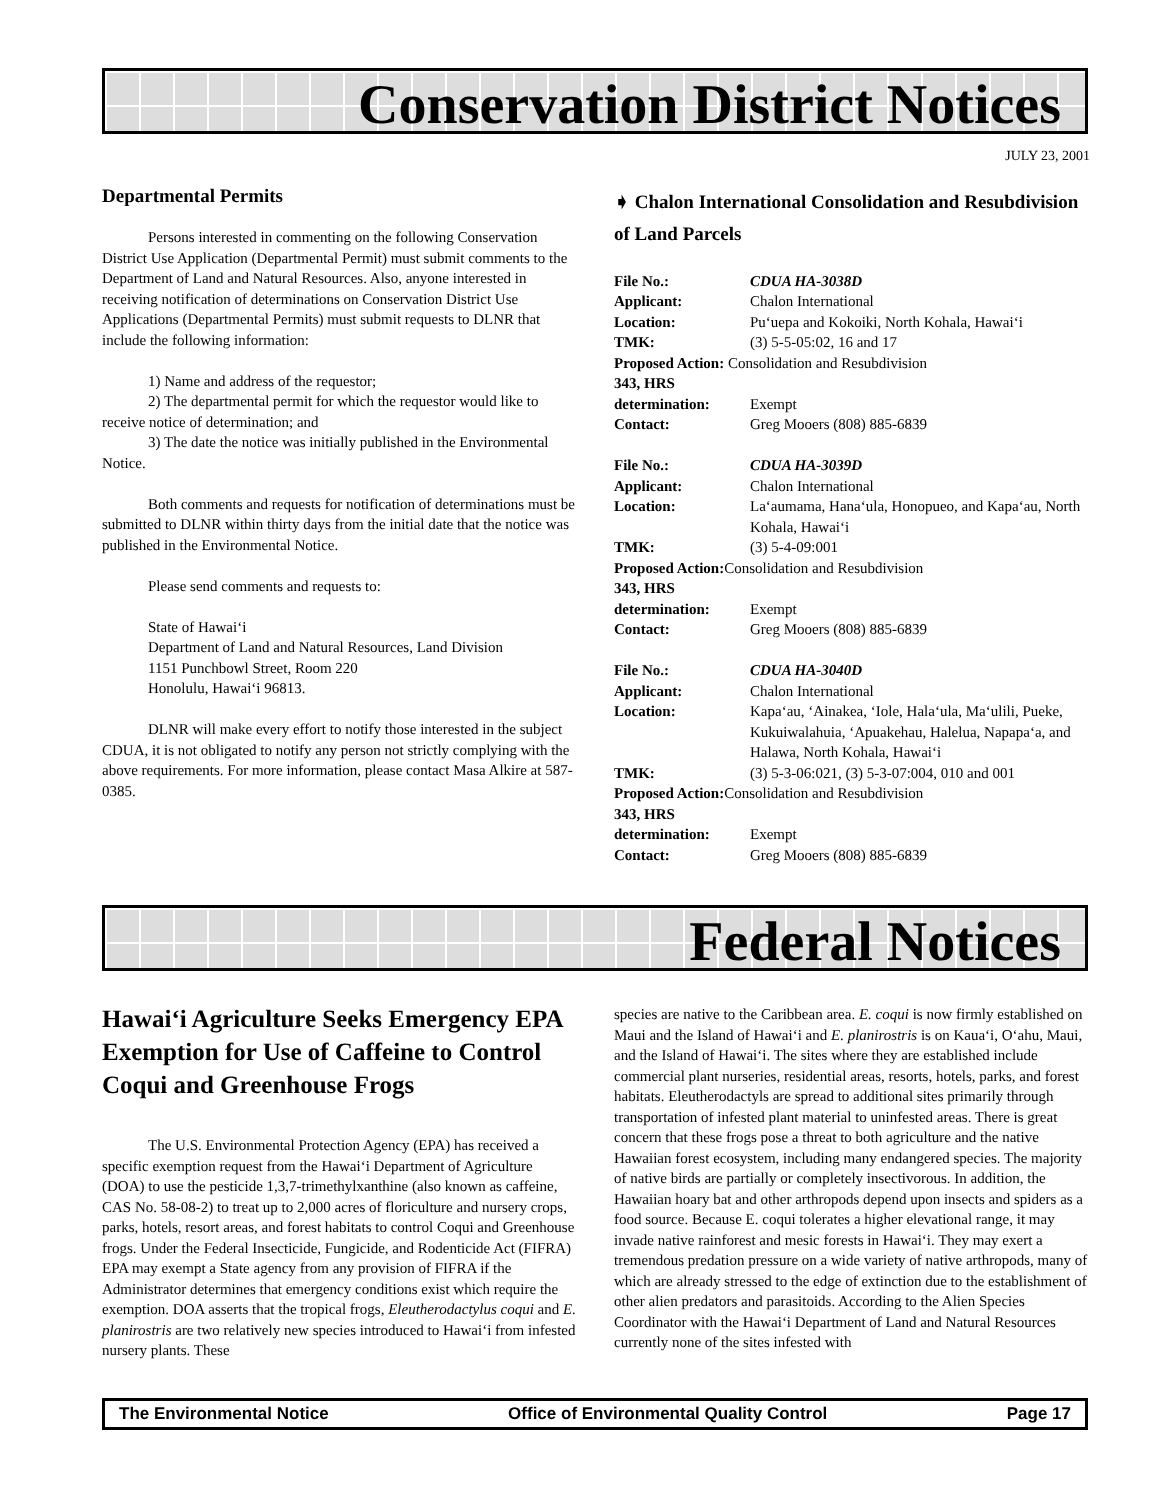Conservation District Notices
JULY 23, 2001
Departmental Permits
Persons interested in commenting on the following Conservation District Use Application (Departmental Permit) must submit comments to the Department of Land and Natural Resources. Also, anyone interested in receiving notification of determinations on Conservation District Use Applications (Departmental Permits) must submit requests to DLNR that include the following information:
1) Name and address of the requestor;
2) The departmental permit for which the requestor would like to receive notice of determination; and
3) The date the notice was initially published in the Environmental Notice.
Both comments and requests for notification of determinations must be submitted to DLNR within thirty days from the initial date that the notice was published in the Environmental Notice.
Please send comments and requests to:
State of Hawai‘i
Department of Land and Natural Resources, Land Division
1151 Punchbowl Street, Room 220
Honolulu, Hawai‘i 96813.
DLNR will make every effort to notify those interested in the subject CDUA, it is not obligated to notify any person not strictly complying with the above requirements. For more information, please contact Masa Alkire at 587-0385.
➧ Chalon International Consolidation and Resubdivision of Land Parcels
File No.: CDUA HA-3038D Applicant: Chalon International Location: Pu‘uepa and Kokoiki, North Kohala, Hawai‘i TMK: (3) 5-5-05:02, 16 and 17
Proposed Action: Consolidation and Resubdivision
343, HRS determination: Exempt Contact: Greg Mooers (808) 885-6839
File No.: CDUA HA-3039D Applicant: Chalon International Location: La‘aumama, Hana‘ula, Honopueo, and Kapa‘au, North Kohala, Hawai‘i TMK: (3) 5-4-09:001
Proposed Action: Consolidation and Resubdivision
343, HRS determination: Exempt Contact: Greg Mooers (808) 885-6839
File No.: CDUA HA-3040D Applicant: Chalon International Location: Kapa‘au, ‘Ainakea, ‘Iole, Hala‘ula, Ma‘ulili, Pueke, Kukuiwalahuia, ‘Apuakehau, Halelua, Napapa‘a, and Halawa, North Kohala, Hawai‘i TMK: (3) 5-3-06:021, (3) 5-3-07:004, 010 and 001
Proposed Action: Consolidation and Resubdivision
343, HRS determination: Exempt Contact: Greg Mooers (808) 885-6839
Federal Notices
Hawai‘i Agriculture Seeks Emergency EPA Exemption for Use of Caffeine to Control Coqui and Greenhouse Frogs
The U.S. Environmental Protection Agency (EPA) has received a specific exemption request from the Hawai‘i Department of Agriculture (DOA) to use the pesticide 1,3,7-trimethylxanthine (also known as caffeine, CAS No. 58-08-2) to treat up to 2,000 acres of floriculture and nursery crops, parks, hotels, resort areas, and forest habitats to control Coqui and Greenhouse frogs. Under the Federal Insecticide, Fungicide, and Rodenticide Act (FIFRA) EPA may exempt a State agency from any provision of FIFRA if the Administrator determines that emergency conditions exist which require the exemption. DOA asserts that the tropical frogs, Eleutherodactylus coqui and E. planirostris are two relatively new species introduced to Hawai‘i from infested nursery plants. These
species are native to the Caribbean area. E. coqui is now firmly established on Maui and the Island of Hawai‘i and E. planirostris is on Kaua‘i, O‘ahu, Maui, and the Island of Hawai‘i. The sites where they are established include commercial plant nurseries, residential areas, resorts, hotels, parks, and forest habitats. Eleutherodactyls are spread to additional sites primarily through transportation of infested plant material to uninfested areas. There is great concern that these frogs pose a threat to both agriculture and the native Hawaiian forest ecosystem, including many endangered species. The majority of native birds are partially or completely insectivorous. In addition, the Hawaiian hoary bat and other arthropods depend upon insects and spiders as a food source. Because E. coqui tolerates a higher elevational range, it may invade native rainforest and mesic forests in Hawai‘i. They may exert a tremendous predation pressure on a wide variety of native arthropods, many of which are already stressed to the edge of extinction due to the establishment of other alien predators and parasitoids. According to the Alien Species Coordinator with the Hawai‘i Department of Land and Natural Resources currently none of the sites infested with
The Environmental Notice Office of Environmental Quality Control Page 17